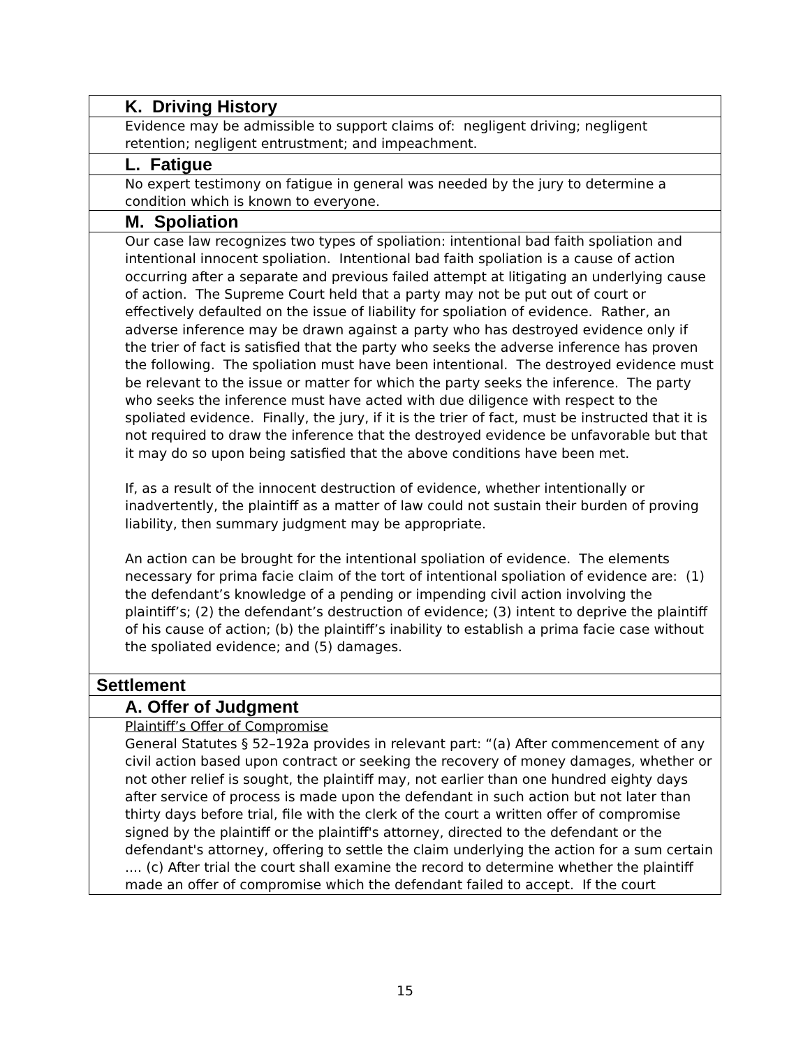| K. Driving History |
| Evidence may be admissible to support claims of: negligent driving; negligent retention; negligent entrustment; and impeachment. |
| L. Fatigue |
| No expert testimony on fatigue in general was needed by the jury to determine a condition which is known to everyone. |
| M. Spoliation |
| Our case law recognizes two types of spoliation: intentional bad faith spoliation and intentional innocent spoliation. Intentional bad faith spoliation is a cause of action occurring after a separate and previous failed attempt at litigating an underlying cause of action. The Supreme Court held that a party may not be put out of court or effectively defaulted on the issue of liability for spoliation of evidence. Rather, an adverse inference may be drawn against a party who has destroyed evidence only if the trier of fact is satisfied that the party who seeks the adverse inference has proven the following. The spoliation must have been intentional. The destroyed evidence must be relevant to the issue or matter for which the party seeks the inference. The party who seeks the inference must have acted with due diligence with respect to the spoliated evidence. Finally, the jury, if it is the trier of fact, must be instructed that it is not required to draw the inference that the destroyed evidence be unfavorable but that it may do so upon being satisfied that the above conditions have been met. If, as a result of the innocent destruction of evidence, whether intentionally or inadvertently, the plaintiff as a matter of law could not sustain their burden of proving liability, then summary judgment may be appropriate. An action can be brought for the intentional spoliation of evidence. The elements necessary for prima facie claim of the tort of intentional spoliation of evidence are: (1) the defendant’s knowledge of a pending or impending civil action involving the plaintiff’s; (2) the defendant’s destruction of evidence; (3) intent to deprive the plaintiff of his cause of action; (b) the plaintiff’s inability to establish a prima facie case without the spoliated evidence; and (5) damages. |
| Settlement |
| A. Offer of Judgment |
| Plaintiff’s Offer of Compromise General Statutes § 52–192a provides in relevant part: “(a) After commencement of any civil action based upon contract or seeking the recovery of money damages, whether or not other relief is sought, the plaintiff may, not earlier than one hundred eighty days after service of process is made upon the defendant in such action but not later than thirty days before trial, file with the clerk of the court a written offer of compromise signed by the plaintiff or the plaintiff's attorney, directed to the defendant or the defendant's attorney, offering to settle the claim underlying the action for a sum certain .... (c) After trial the court shall examine the record to determine whether the plaintiff made an offer of compromise which the defendant failed to accept. If the court |
15